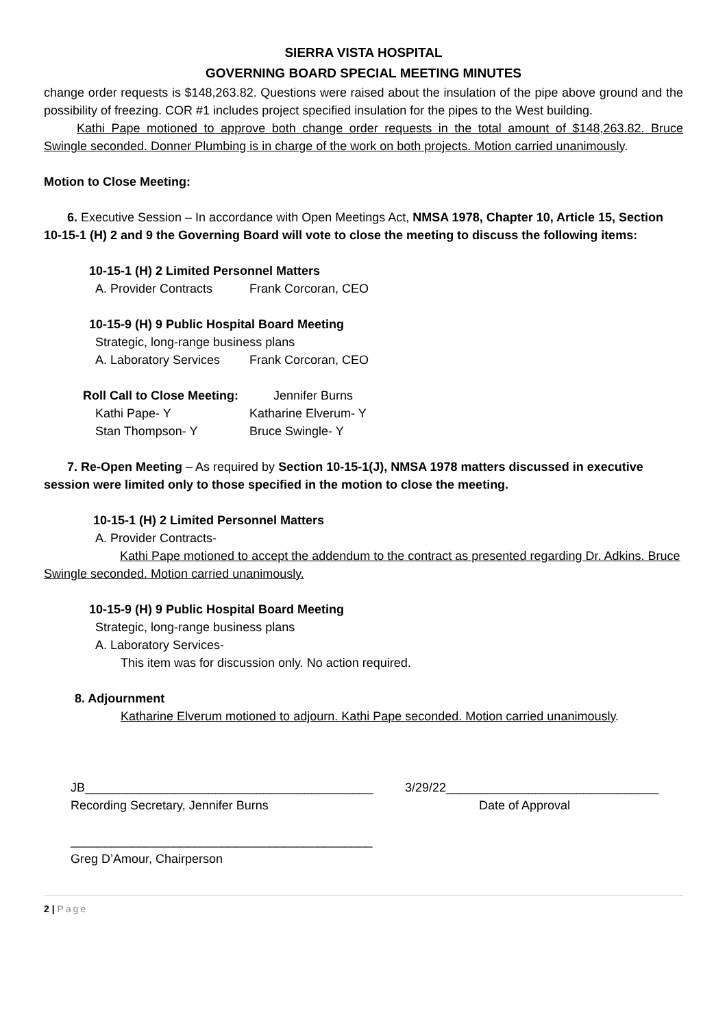SIERRA VISTA HOSPITAL
GOVERNING BOARD SPECIAL MEETING MINUTES
change order requests is $148,263.82. Questions were raised about the insulation of the pipe above ground and the possibility of freezing. COR #1 includes project specified insulation for the pipes to the West building.
Kathi Pape motioned to approve both change order requests in the total amount of $148,263.82. Bruce Swingle seconded. Donner Plumbing is in charge of the work on both projects. Motion carried unanimously.
Motion to Close Meeting:
6. Executive Session – In accordance with Open Meetings Act, NMSA 1978, Chapter 10, Article 15, Section 10-15-1 (H) 2 and 9 the Governing Board will vote to close the meeting to discuss the following items:
10-15-1 (H) 2 Limited Personnel Matters
A. Provider Contracts
Frank Corcoran, CEO
10-15-9 (H) 9 Public Hospital Board Meeting
Strategic, long-range business plans
A. Laboratory Services
Frank Corcoran, CEO
Roll Call to Close Meeting:
Jennifer Burns
Kathi Pape- Y Katharine Elverum- Y
Stan Thompson- Y Bruce Swingle- Y
7. Re-Open Meeting – As required by Section 10-15-1(J), NMSA 1978 matters discussed in executive session were limited only to those specified in the motion to close the meeting.
10-15-1 (H) 2 Limited Personnel Matters
A. Provider Contracts-
Kathi Pape motioned to accept the addendum to the contract as presented regarding Dr. Adkins. Bruce Swingle seconded. Motion carried unanimously.
10-15-9 (H) 9 Public Hospital Board Meeting
Strategic, long-range business plans
A. Laboratory Services-
This item was for discussion only. No action required.
8. Adjournment
Katharine Elverum motioned to adjourn. Kathi Pape seconded. Motion carried unanimously.
JB__________________________________________ 3/29/22_______________________________
Recording Secretary, Jennifer Burns Date of Approval
____________________________________________
Greg D’Amour, Chairperson
2 | Page